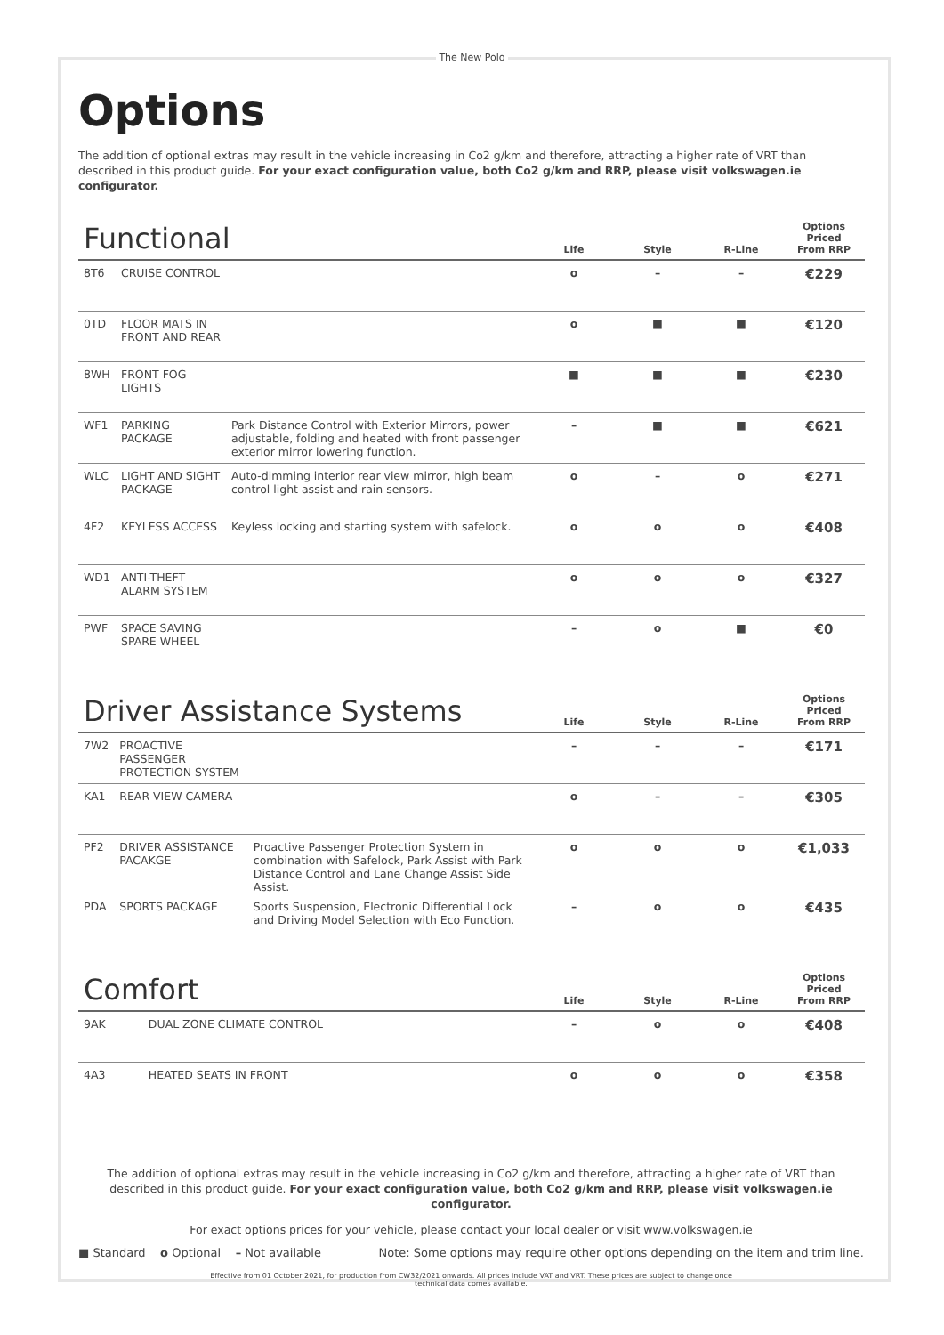The New Polo
Options
The addition of optional extras may result in the vehicle increasing in Co2 g/km and therefore, attracting a higher rate of VRT than described in this product guide. For your exact configuration value, both Co2 g/km and RRP, please visit volkswagen.ie configurator.
| Functional | | | Life | Style | R-Line | Options Priced From RRP |
| --- | --- | --- | --- | --- | --- | --- |
| 8T6 | CRUISE CONTROL | | o | – | – | €229 |
| 0TD | FLOOR MATS IN FRONT AND REAR | | o | ■ | ■ | €120 |
| 8WH | FRONT FOG LIGHTS | | ■ | ■ | ■ | €230 |
| WF1 | PARKING PACKAGE | Park Distance Control with Exterior Mirrors, power adjustable, folding and heated with front passenger exterior mirror lowering function. | – | ■ | ■ | €621 |
| WLC | LIGHT AND SIGHT PACKAGE | Auto-dimming interior rear view mirror, high beam control light assist and rain sensors. | o | – | o | €271 |
| 4F2 | KEYLESS ACCESS | Keyless locking and starting system with safelock. | o | o | o | €408 |
| WD1 | ANTI-THEFT ALARM SYSTEM | | o | o | o | €327 |
| PWF | SPACE SAVING SPARE WHEEL | | – | o | ■ | €0 |
| Driver Assistance Systems | | | Life | Style | R-Line | Options Priced From RRP |
| --- | --- | --- | --- | --- | --- | --- |
| 7W2 | PROACTIVE PASSENGER PROTECTION SYSTEM | | – | – | – | €171 |
| KA1 | REAR VIEW CAMERA | | o | – | – | €305 |
| PF2 | DRIVER ASSISTANCE PACAKGE | Proactive Passenger Protection System in combination with Safelock, Park Assist with Park Distance Control and Lane Change Assist Side Assist. | o | o | o | €1,033 |
| PDA | SPORTS PACKAGE | Sports Suspension, Electronic Differential Lock and Driving Model Selection with Eco Function. | – | o | o | €435 |
| Comfort | | | Life | Style | R-Line | Options Priced From RRP |
| --- | --- | --- | --- | --- | --- | --- |
| 9AK | DUAL ZONE CLIMATE CONTROL | | – | o | o | €408 |
| 4A3 | HEATED SEATS IN FRONT | | o | o | o | €358 |
The addition of optional extras may result in the vehicle increasing in Co2 g/km and therefore, attracting a higher rate of VRT than described in this product guide. For your exact configuration value, both Co2 g/km and RRP, please visit volkswagen.ie configurator.
For exact options prices for your vehicle, please contact your local dealer or visit www.volkswagen.ie
■ Standard o Optional – Not available Note: Some options may require other options depending on the item and trim line.
Effective from 01 October 2021, for production from CW32/2021 onwards. All prices include VAT and VRT. These prices are subject to change once
technical data comes available.